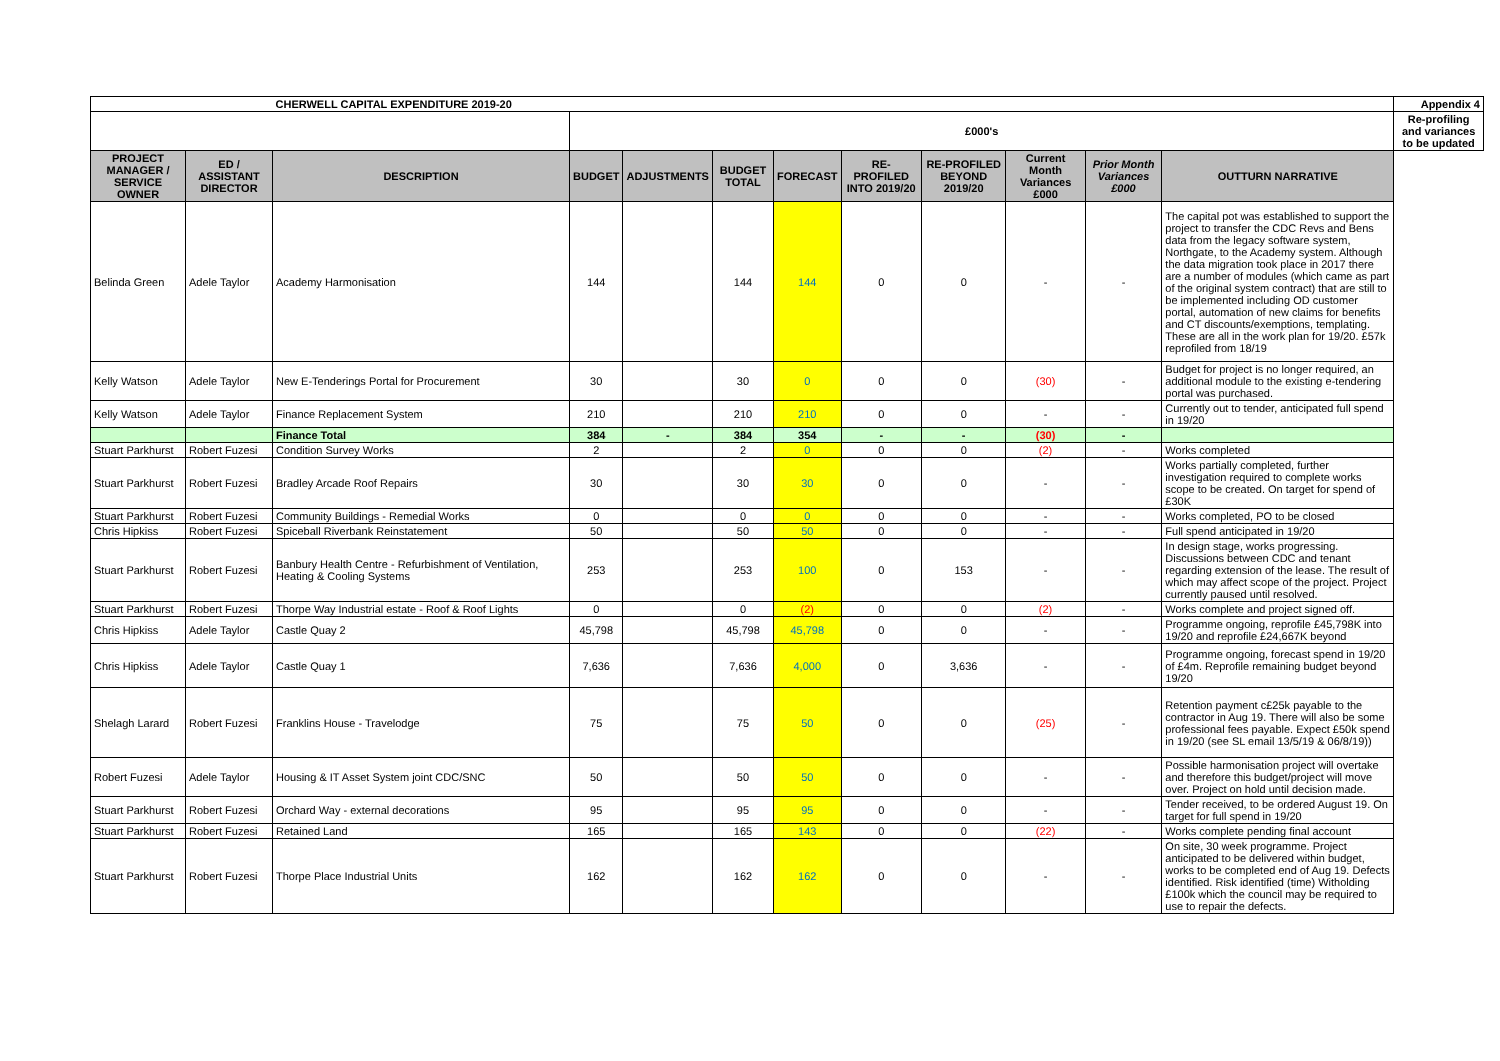| | | CHERWELL CAPITAL EXPENDITURE 2019-20 | | | | | | | | | | Appendix 4 |
| | | | £000's | | | | | | | | | Re-profiling and variances to be updated |
| PROJECT MANAGER / SERVICE OWNER | ED / ASSISTANT DIRECTOR | DESCRIPTION | BUDGET | ADJUSTMENTS | BUDGET TOTAL | FORECAST | RE-PROFILED INTO 2019/20 | RE-PROFILED BEYOND 2019/20 | Current Month Variances £000 | Prior Month Variances £000 | OUTTURN NARRATIVE | |
| Belinda Green | Adele Taylor | Academy Harmonisation | 144 | | 144 | 144 | 0 | 0 | - | - | The capital pot was established to support the project to transfer the CDC Revs and Bens data from the legacy software system, Northgate, to the Academy system. Although the data migration took place in 2017 there are a number of modules (which came as part of the original system contract) that are still to be implemented including OD customer portal, automation of new claims for benefits and CT discounts/exemptions, templating. These are all in the work plan for 19/20. £57k reprofiled from 18/19 | |
| Kelly Watson | Adele Taylor | New E-Tenderings Portal for Procurement | 30 | | 30 | 0 | 0 | 0 | (30) | - | Budget for project is no longer required, an additional module to the existing e-tendering portal was purchased. | |
| Kelly Watson | Adele Taylor | Finance Replacement System | 210 | | 210 | 210 | 0 | 0 | - | - | Currently out to tender, anticipated full spend in 19/20 | |
| | | Finance Total | 384 | - | 384 | 354 | - | - | (30) | - | | |
| Stuart Parkhurst | Robert Fuzesi | Condition Survey Works | 2 | | 2 | 0 | 0 | 0 | (2) | - | Works completed | |
| Stuart Parkhurst | Robert Fuzesi | Bradley Arcade Roof Repairs | 30 | | 30 | 30 | 0 | 0 | - | - | Works partially completed, further investigation required to complete works scope to be created. On target for spend of £30K | |
| Stuart Parkhurst | Robert Fuzesi | Community Buildings - Remedial Works | 0 | | 0 | 0 | 0 | 0 | - | - | Works completed, PO to be closed | |
| Chris Hipkiss | Robert Fuzesi | Spiceball Riverbank Reinstatement | 50 | | 50 | 50 | 0 | 0 | - | - | Full spend anticipated in 19/20 | |
| Stuart Parkhurst | Robert Fuzesi | Banbury Health Centre - Refurbishment of Ventilation, Heating & Cooling Systems | 253 | | 253 | 100 | 0 | 153 | - | - | In design stage, works progressing. Discussions between CDC and tenant regarding extension of the lease. The result of which may affect scope of the project. Project currently paused until resolved. | |
| Stuart Parkhurst | Robert Fuzesi | Thorpe Way Industrial estate - Roof & Roof Lights | 0 | | 0 | (2) | 0 | 0 | (2) | - | Works complete and project signed off. | |
| Chris Hipkiss | Adele Taylor | Castle Quay 2 | 45,798 | | 45,798 | 45,798 | 0 | 0 | - | - | Programme ongoing, reprofile £45,798K into 19/20 and reprofile £24,667K beyond | |
| Chris Hipkiss | Adele Taylor | Castle Quay 1 | 7,636 | | 7,636 | 4,000 | 0 | 3,636 | - | - | Programme ongoing, forecast spend in 19/20 of £4m. Reprofile remaining budget beyond 19/20 | |
| Shelagh Larard | Robert Fuzesi | Franklins House - Travelodge | 75 | | 75 | 50 | 0 | 0 | (25) | - | Retention payment c£25k payable to the contractor in Aug 19. There will also be some professional fees payable. Expect £50k spend in 19/20 (see SL email 13/5/19 & 06/8/19)) | |
| Robert Fuzesi | Adele Taylor | Housing & IT Asset System joint CDC/SNC | 50 | | 50 | 50 | 0 | 0 | - | - | Possible harmonisation project will overtake and therefore this budget/project will move over. Project on hold until decision made. | |
| Stuart Parkhurst | Robert Fuzesi | Orchard Way - external decorations | 95 | | 95 | 95 | 0 | 0 | - | - | Tender received, to be ordered August 19. On target for full spend in 19/20 | |
| Stuart Parkhurst | Robert Fuzesi | Retained Land | 165 | | 165 | 143 | 0 | 0 | (22) | - | Works complete pending final account | |
| Stuart Parkhurst | Robert Fuzesi | Thorpe Place Industrial Units | 162 | | 162 | 162 | 0 | 0 | - | - | On site, 30 week programme. Project anticipated to be delivered within budget, works to be completed end of Aug 19. Defects identified. Risk identified (time) Witholding £100k which the council may be required to use to repair the defects. | |